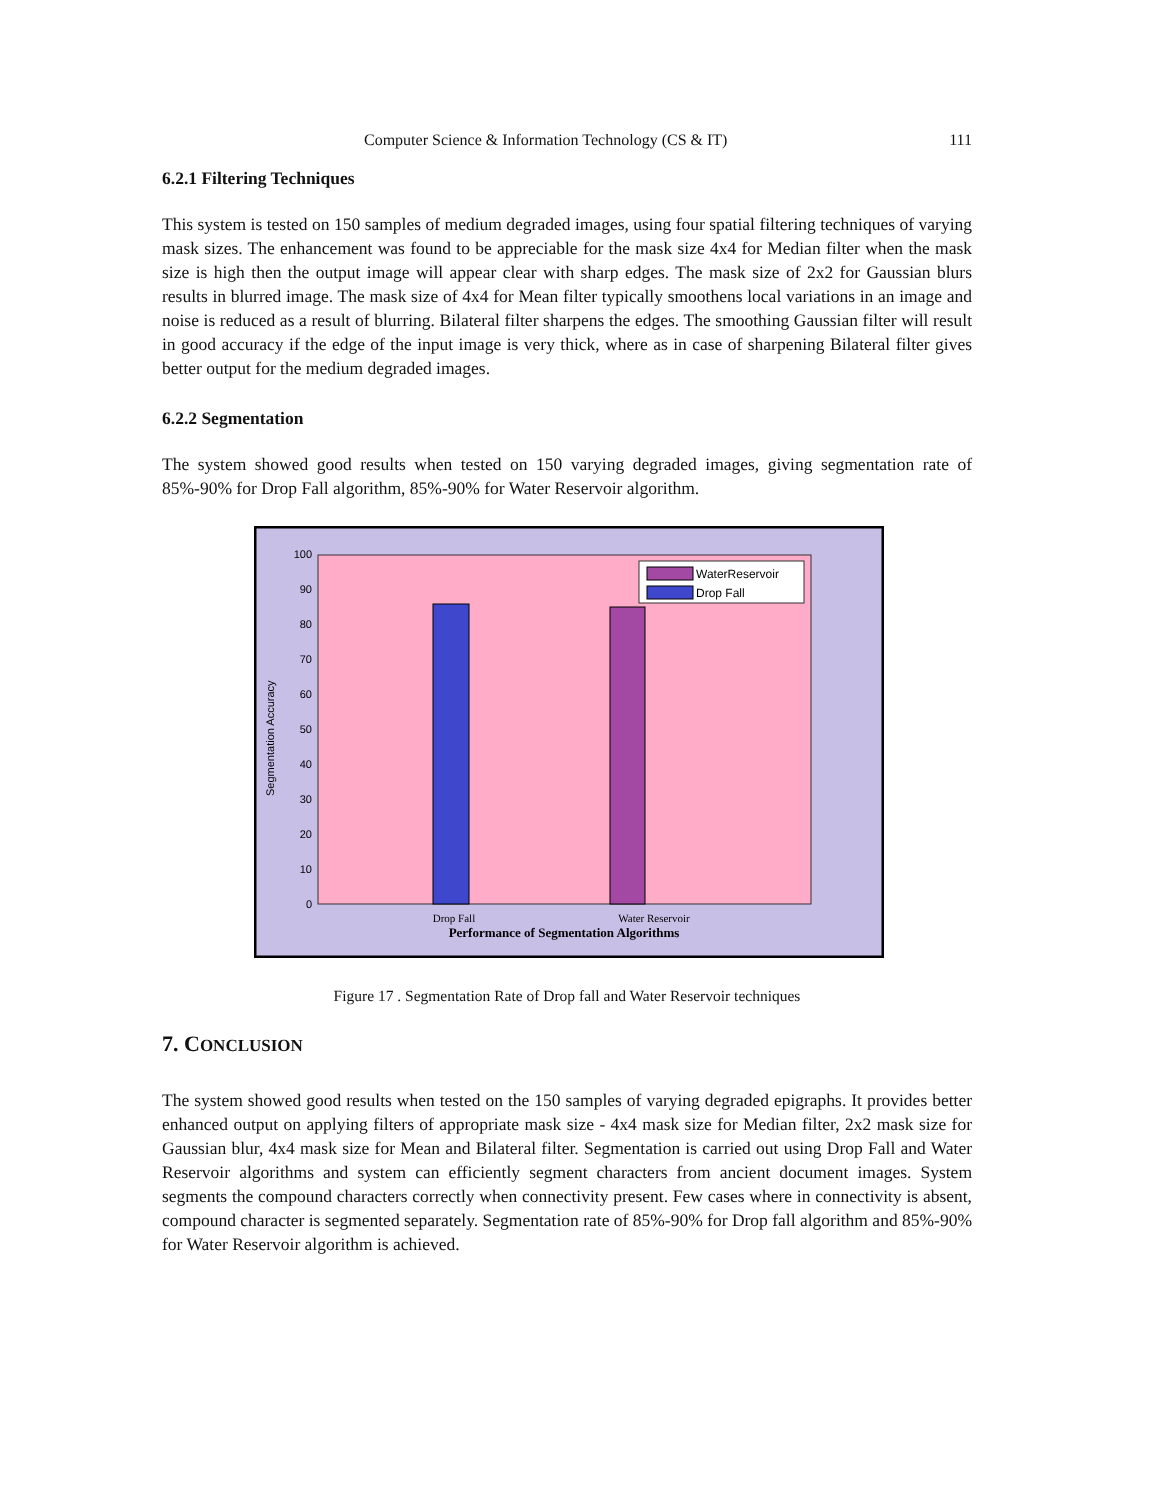Computer Science & Information Technology (CS & IT) 111
6.2.1 Filtering Techniques
This system is tested on 150 samples of medium degraded images, using four spatial filtering techniques of varying mask sizes. The enhancement was found to be appreciable for the mask size 4x4 for Median filter when the mask size is high then the output image will appear clear with sharp edges. The mask size of 2x2 for Gaussian blurs results in blurred image. The mask size of 4x4 for Mean filter typically smoothens local variations in an image and noise is reduced as a result of blurring. Bilateral filter sharpens the edges. The smoothing Gaussian filter will result in good accuracy if the edge of the input image is very thick, where as in case of sharpening Bilateral filter gives better output for the medium degraded images.
6.2.2 Segmentation
The system showed good results when tested on 150 varying degraded images, giving segmentation rate of 85%-90% for Drop Fall algorithm, 85%-90% for Water Reservoir algorithm.
0
10
20
30
40
50
60
70
80
90
100
Segmentation Accuracy
WaterReservoir
Drop Fall
Drop Fall
Water Reservoir
Performance of Segmentation Algorithms
Figure 17 . Segmentation Rate of Drop fall and Water Reservoir techniques
7. CONCLUSION
The system showed good results when tested on the 150 samples of varying degraded epigraphs. It provides better enhanced output on applying filters of appropriate mask size - 4x4 mask size for Median filter, 2x2 mask size for Gaussian blur, 4x4 mask size for Mean and Bilateral filter. Segmentation is carried out using Drop Fall and Water Reservoir algorithms and system can efficiently segment characters from ancient document images. System segments the compound characters correctly when connectivity present. Few cases where in connectivity is absent, compound character is segmented separately. Segmentation rate of 85%-90% for Drop fall algorithm and 85%-90% for Water Reservoir algorithm is achieved.